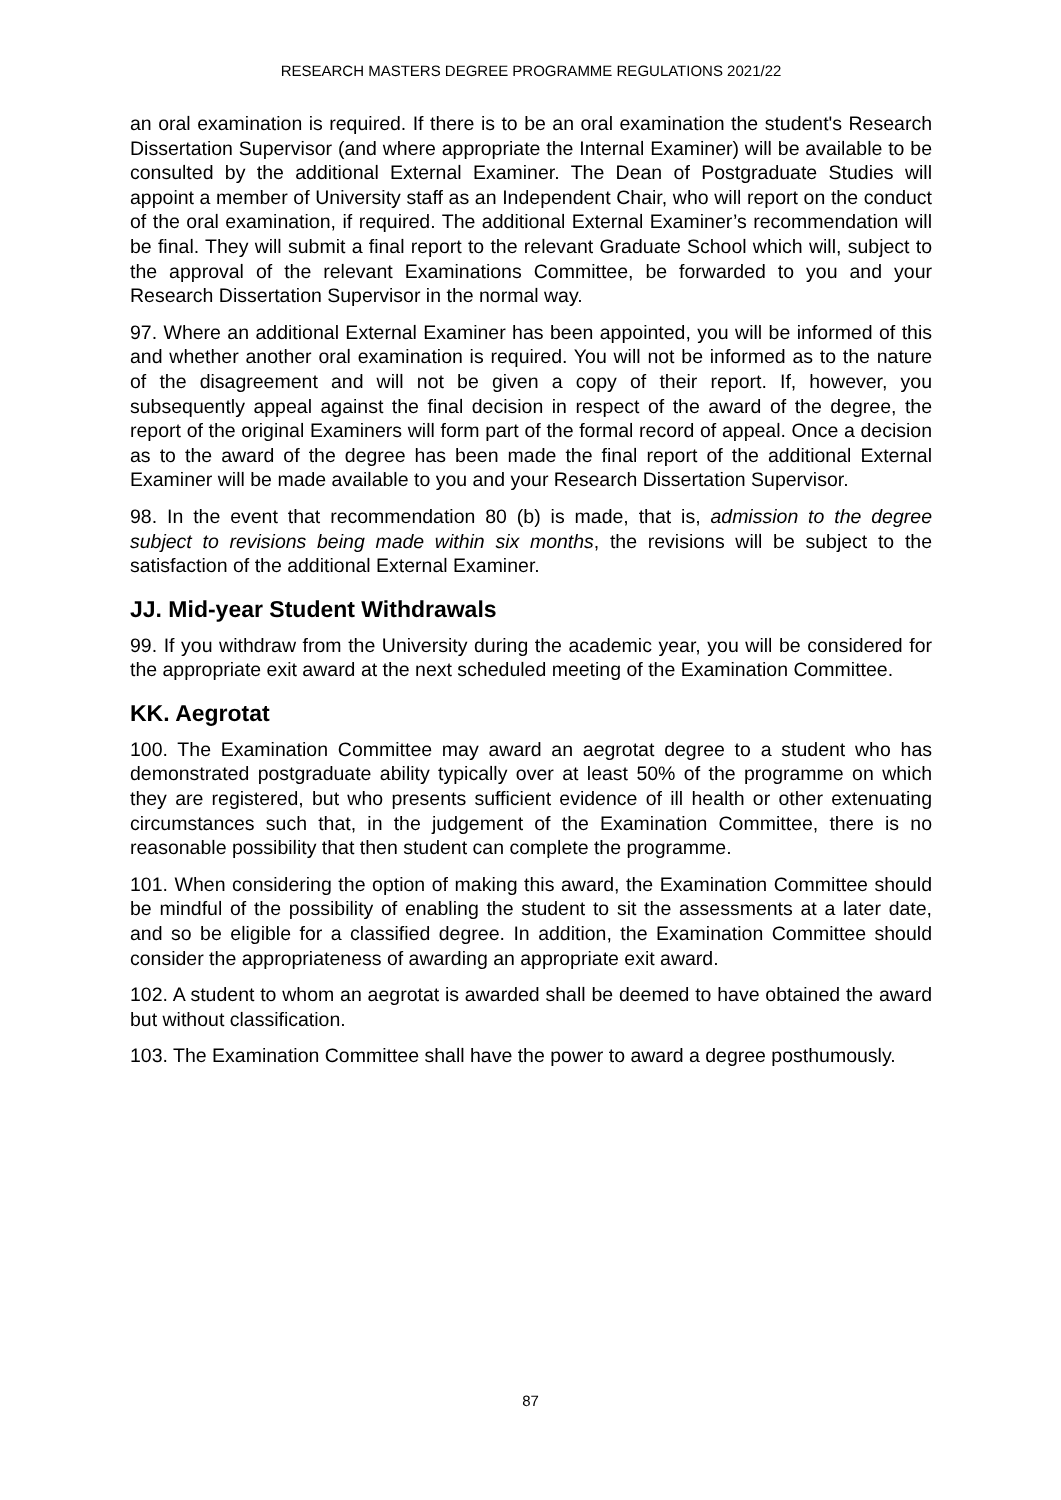RESEARCH MASTERS DEGREE PROGRAMME REGULATIONS 2021/22
an oral examination is required. If there is to be an oral examination the student's Research Dissertation Supervisor (and where appropriate the Internal Examiner) will be available to be consulted by the additional External Examiner. The Dean of Postgraduate Studies will appoint a member of University staff as an Independent Chair, who will report on the conduct of the oral examination, if required. The additional External Examiner’s recommendation will be final. They will submit a final report to the relevant Graduate School which will, subject to the approval of the relevant Examinations Committee, be forwarded to you and your Research Dissertation Supervisor in the normal way.
97. Where an additional External Examiner has been appointed, you will be informed of this and whether another oral examination is required. You will not be informed as to the nature of the disagreement and will not be given a copy of their report. If, however, you subsequently appeal against the final decision in respect of the award of the degree, the report of the original Examiners will form part of the formal record of appeal. Once a decision as to the award of the degree has been made the final report of the additional External Examiner will be made available to you and your Research Dissertation Supervisor.
98. In the event that recommendation 80 (b) is made, that is, admission to the degree subject to revisions being made within six months, the revisions will be subject to the satisfaction of the additional External Examiner.
JJ. Mid-year Student Withdrawals
99. If you withdraw from the University during the academic year, you will be considered for the appropriate exit award at the next scheduled meeting of the Examination Committee.
KK. Aegrotat
100. The Examination Committee may award an aegrotat degree to a student who has demonstrated postgraduate ability typically over at least 50% of the programme on which they are registered, but who presents sufficient evidence of ill health or other extenuating circumstances such that, in the judgement of the Examination Committee, there is no reasonable possibility that then student can complete the programme.
101. When considering the option of making this award, the Examination Committee should be mindful of the possibility of enabling the student to sit the assessments at a later date, and so be eligible for a classified degree. In addition, the Examination Committee should consider the appropriateness of awarding an appropriate exit award.
102. A student to whom an aegrotat is awarded shall be deemed to have obtained the award but without classification.
103. The Examination Committee shall have the power to award a degree posthumously.
87